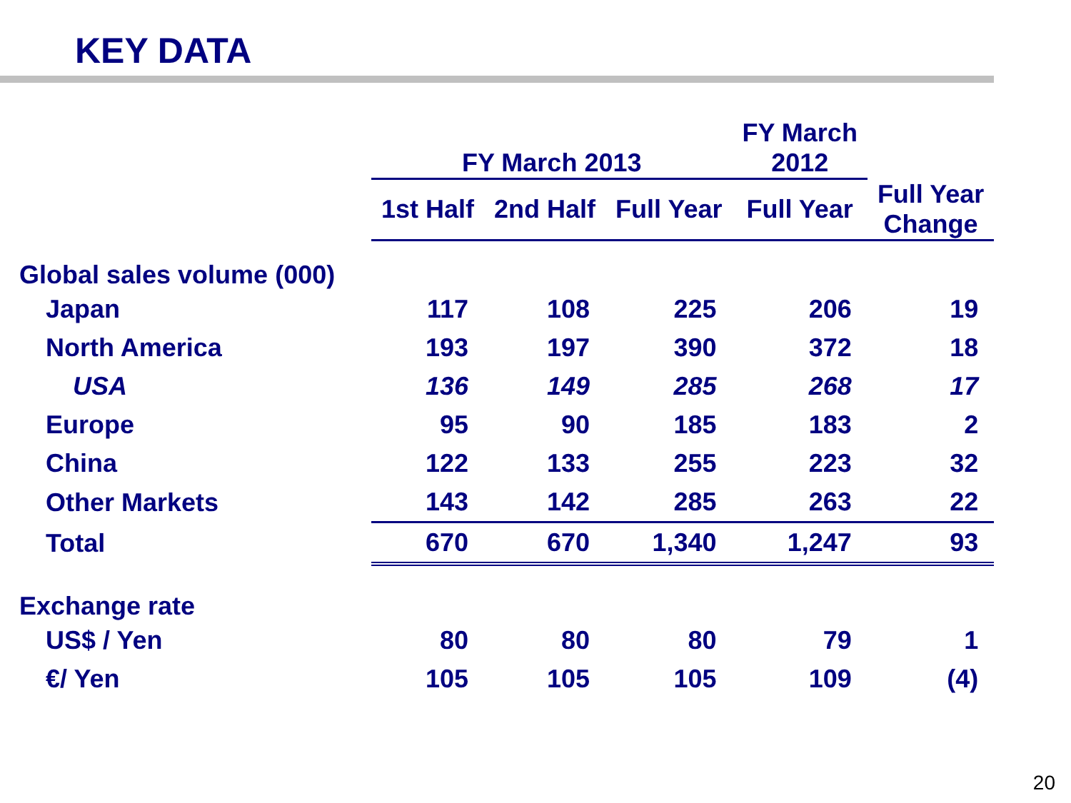KEY DATA
| | FY March 2013 | | | FY March 2012 | |
| --- | --- | --- | --- | --- | --- |
| | 1st Half | 2nd Half | Full Year | Full Year | Full Year Change |
| Global sales volume (000) | | | | | |
| Japan | 117 | 108 | 225 | 206 | 19 |
| North America | 193 | 197 | 390 | 372 | 18 |
| USA | 136 | 149 | 285 | 268 | 17 |
| Europe | 95 | 90 | 185 | 183 | 2 |
| China | 122 | 133 | 255 | 223 | 32 |
| Other Markets | 143 | 142 | 285 | 263 | 22 |
| Total | 670 | 670 | 1,340 | 1,247 | 93 |
| Exchange rate | | | | | |
| US$ / Yen | 80 | 80 | 80 | 79 | 1 |
| €/ Yen | 105 | 105 | 105 | 109 | (4) |
20